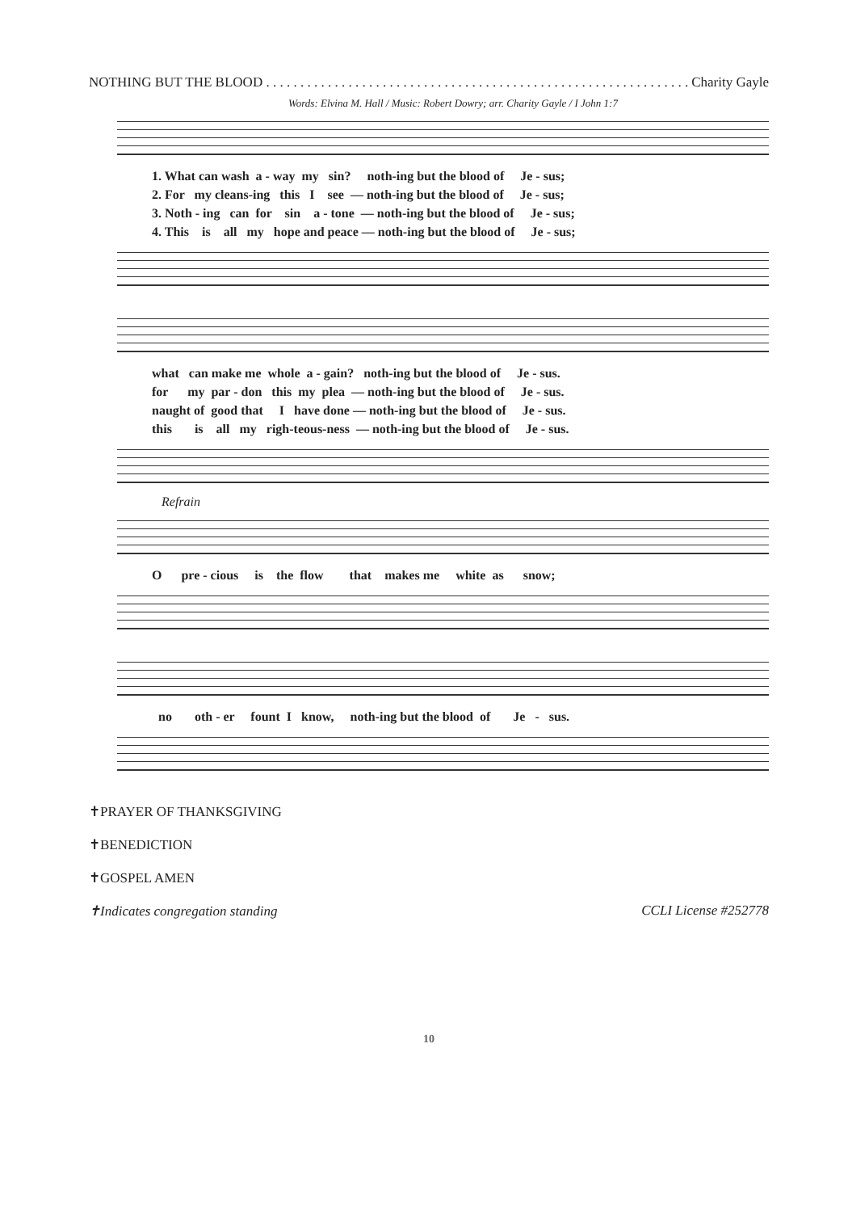NOTHING BUT THE BLOOD . . . . . . . . . . . . . . . . . . . . . . . . . . . . . . . . . . . . . . . . . . . . . . . . . . . . . . . . . . . . . . Charity Gayle
Words: Elvina M. Hall / Music: Robert Dowry; arr. Charity Gayle / I John 1:7
1. What can wash a - way my sin? noth-ing but the blood of Je - sus; 2. For my cleans-ing this I see — noth-ing but the blood of Je - sus; 3. Noth - ing can for sin a - tone — noth-ing but the blood of Je - sus; 4. This is all my hope and peace — noth-ing but the blood of Je - sus;
what can make me whole a - gain? noth-ing but the blood of Je - sus. for my par - don this my plea — noth-ing but the blood of Je - sus. naught of good that I have done — noth-ing but the blood of Je - sus. this is all my righ-teous-ness — noth-ing but the blood of Je - sus.
Refrain
O pre - cious is the flow that makes me white as snow;
no oth - er fount I know, noth-ing but the blood of Je - sus.
✝PRAYER OF THANKSGIVING
✝BENEDICTION
✝GOSPEL AMEN
✝Indicates congregation standing CCLI License #252778
10